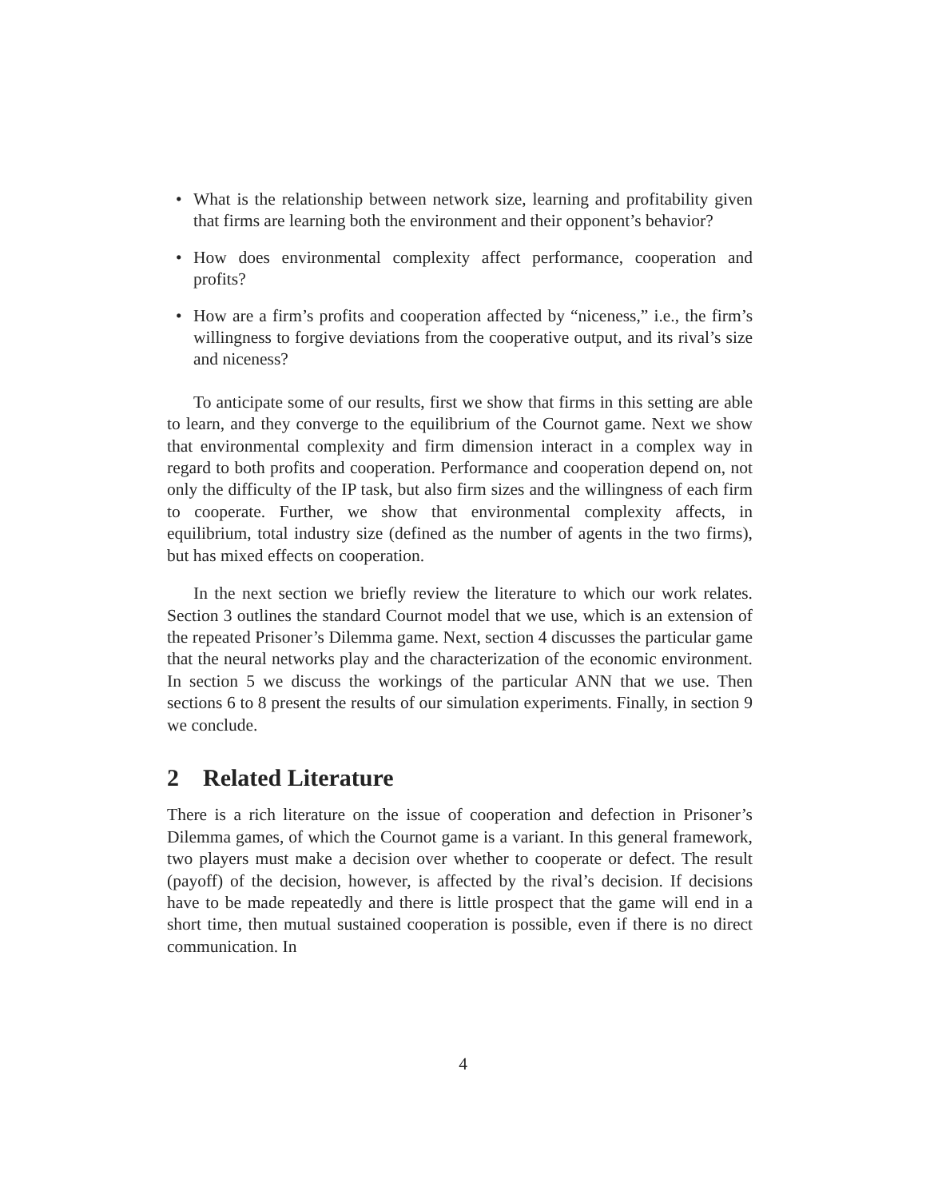• What is the relationship between network size, learning and profitability given that firms are learning both the environment and their opponent’s behavior?
• How does environmental complexity affect performance, cooperation and profits?
• How are a firm’s profits and cooperation affected by “niceness,” i.e., the firm’s willingness to forgive deviations from the cooperative output, and its rival’s size and niceness?
To anticipate some of our results, first we show that firms in this setting are able to learn, and they converge to the equilibrium of the Cournot game. Next we show that environmental complexity and firm dimension interact in a complex way in regard to both profits and cooperation. Performance and cooperation depend on, not only the difficulty of the IP task, but also firm sizes and the willingness of each firm to cooperate. Further, we show that environmental complexity affects, in equilibrium, total industry size (defined as the number of agents in the two firms), but has mixed effects on cooperation.
In the next section we briefly review the literature to which our work relates. Section 3 outlines the standard Cournot model that we use, which is an extension of the repeated Prisoner’s Dilemma game. Next, section 4 discusses the particular game that the neural networks play and the characterization of the economic environment. In section 5 we discuss the workings of the particular ANN that we use. Then sections 6 to 8 present the results of our simulation experiments. Finally, in section 9 we conclude.
2 Related Literature
There is a rich literature on the issue of cooperation and defection in Prisoner’s Dilemma games, of which the Cournot game is a variant. In this general framework, two players must make a decision over whether to cooperate or defect. The result (payoff) of the decision, however, is affected by the rival’s decision. If decisions have to be made repeatedly and there is little prospect that the game will end in a short time, then mutual sustained cooperation is possible, even if there is no direct communication. In
4